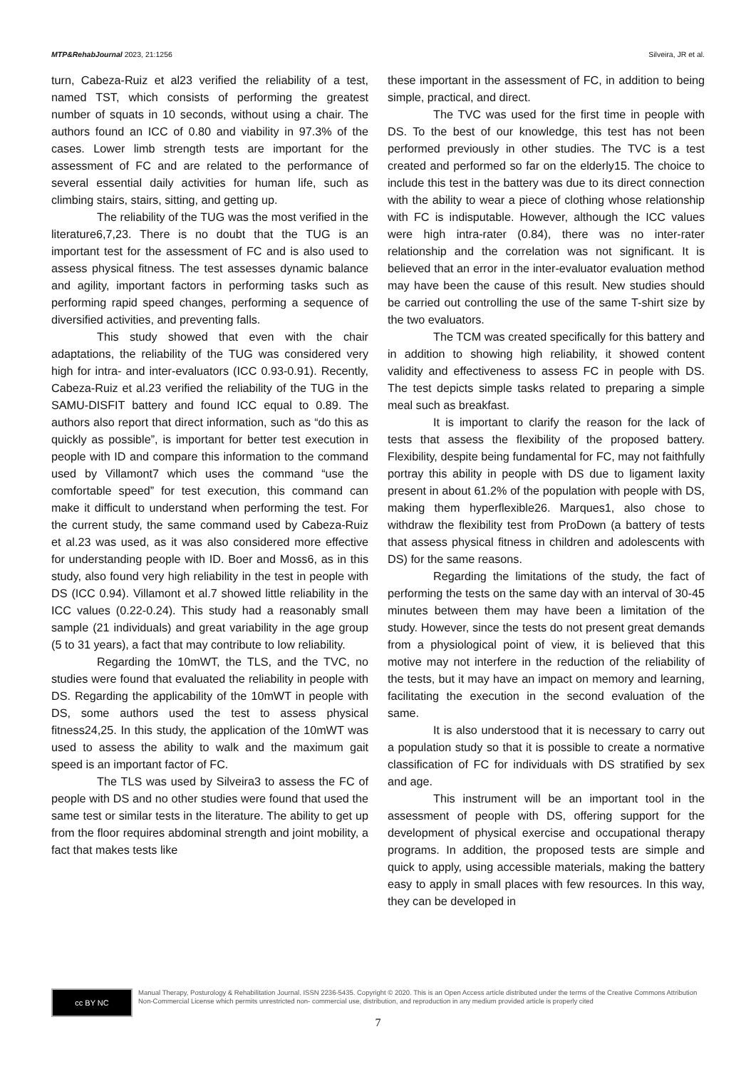MTP&RehabJournal 2023, 21:1256 Silveira, JR et al.
turn, Cabeza-Ruiz et al23 verified the reliability of a test, named TST, which consists of performing the greatest number of squats in 10 seconds, without using a chair. The authors found an ICC of 0.80 and viability in 97.3% of the cases. Lower limb strength tests are important for the assessment of FC and are related to the performance of several essential daily activities for human life, such as climbing stairs, stairs, sitting, and getting up.
The reliability of the TUG was the most verified in the literature6,7,23. There is no doubt that the TUG is an important test for the assessment of FC and is also used to assess physical fitness. The test assesses dynamic balance and agility, important factors in performing tasks such as performing rapid speed changes, performing a sequence of diversified activities, and preventing falls.
This study showed that even with the chair adaptations, the reliability of the TUG was considered very high for intra- and inter-evaluators (ICC 0.93-0.91). Recently, Cabeza-Ruiz et al.23 verified the reliability of the TUG in the SAMU-DISFIT battery and found ICC equal to 0.89. The authors also report that direct information, such as “do this as quickly as possible”, is important for better test execution in people with ID and compare this information to the command used by Villamont7 which uses the command “use the comfortable speed” for test execution, this command can make it difficult to understand when performing the test. For the current study, the same command used by Cabeza-Ruiz et al.23 was used, as it was also considered more effective for understanding people with ID. Boer and Moss6, as in this study, also found very high reliability in the test in people with DS (ICC 0.94). Villamont et al.7 showed little reliability in the ICC values (0.22-0.24). This study had a reasonably small sample (21 individuals) and great variability in the age group (5 to 31 years), a fact that may contribute to low reliability.
Regarding the 10mWT, the TLS, and the TVC, no studies were found that evaluated the reliability in people with DS. Regarding the applicability of the 10mWT in people with DS, some authors used the test to assess physical fitness24,25. In this study, the application of the 10mWT was used to assess the ability to walk and the maximum gait speed is an important factor of FC.
The TLS was used by Silveira3 to assess the FC of people with DS and no other studies were found that used the same test or similar tests in the literature. The ability to get up from the floor requires abdominal strength and joint mobility, a fact that makes tests like
these important in the assessment of FC, in addition to being simple, practical, and direct.
The TVC was used for the first time in people with DS. To the best of our knowledge, this test has not been performed previously in other studies. The TVC is a test created and performed so far on the elderly15. The choice to include this test in the battery was due to its direct connection with the ability to wear a piece of clothing whose relationship with FC is indisputable. However, although the ICC values were high intra-rater (0.84), there was no inter-rater relationship and the correlation was not significant. It is believed that an error in the inter-evaluator evaluation method may have been the cause of this result. New studies should be carried out controlling the use of the same T-shirt size by the two evaluators.
The TCM was created specifically for this battery and in addition to showing high reliability, it showed content validity and effectiveness to assess FC in people with DS. The test depicts simple tasks related to preparing a simple meal such as breakfast.
It is important to clarify the reason for the lack of tests that assess the flexibility of the proposed battery. Flexibility, despite being fundamental for FC, may not faithfully portray this ability in people with DS due to ligament laxity present in about 61.2% of the population with people with DS, making them hyperflexible26. Marques1, also chose to withdraw the flexibility test from ProDown (a battery of tests that assess physical fitness in children and adolescents with DS) for the same reasons.
Regarding the limitations of the study, the fact of performing the tests on the same day with an interval of 30-45 minutes between them may have been a limitation of the study. However, since the tests do not present great demands from a physiological point of view, it is believed that this motive may not interfere in the reduction of the reliability of the tests, but it may have an impact on memory and learning, facilitating the execution in the second evaluation of the same.
It is also understood that it is necessary to carry out a population study so that it is possible to create a normative classification of FC for individuals with DS stratified by sex and age.
This instrument will be an important tool in the assessment of people with DS, offering support for the development of physical exercise and occupational therapy programs. In addition, the proposed tests are simple and quick to apply, using accessible materials, making the battery easy to apply in small places with few resources. In this way, they can be developed in
cc BY NC
Manual Therapy, Posturology & Rehabilitation Journal. ISSN 2236-5435. Copyright © 2020. This is an Open Access article distributed under the terms of the Creative Commons Attribution Non-Commercial License which permits unrestricted non- commercial use, distribution, and reproduction in any medium provided article is properly cited
7